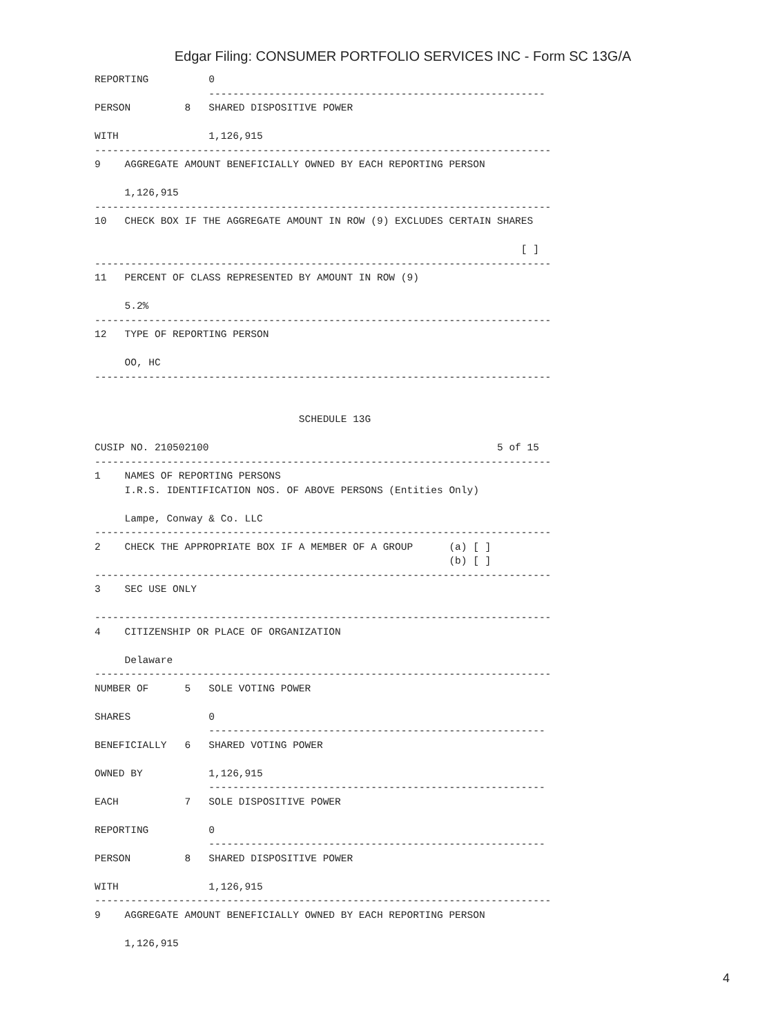Edgar Filing: CONSUMER PORTFOLIO SERVICES INC - Form SC 13G/A
REPORTING          0
                   --------------------------------------------------------
PERSON         8   SHARED DISPOSITIVE POWER

WITH               1,126,915
----------------------------------------------------------------------------
9    AGGREGATE AMOUNT BENEFICIALLY OWNED BY EACH REPORTING PERSON

     1,126,915
----------------------------------------------------------------------------
10   CHECK BOX IF THE AGGREGATE AMOUNT IN ROW (9) EXCLUDES CERTAIN SHARES

                                                                       [ ]
----------------------------------------------------------------------------
11   PERCENT OF CLASS REPRESENTED BY AMOUNT IN ROW (9)

     5.2%
----------------------------------------------------------------------------
12   TYPE OF REPORTING PERSON

     OO, HC
----------------------------------------------------------------------------


                                  SCHEDULE 13G

CUSIP NO. 210502100                                                5 of 15
----------------------------------------------------------------------------
1    NAMES OF REPORTING PERSONS
     I.R.S. IDENTIFICATION NOS. OF ABOVE PERSONS (Entities Only)

     Lampe, Conway & Co. LLC
----------------------------------------------------------------------------
2    CHECK THE APPROPRIATE BOX IF A MEMBER OF A GROUP      (a) [ ]
                                                           (b) [ ]
----------------------------------------------------------------------------
3    SEC USE ONLY

----------------------------------------------------------------------------
4    CITIZENSHIP OR PLACE OF ORGANIZATION

     Delaware
----------------------------------------------------------------------------
NUMBER OF      5   SOLE VOTING POWER

SHARES             0
                   --------------------------------------------------------
BENEFICIALLY   6   SHARED VOTING POWER

OWNED BY           1,126,915
                   --------------------------------------------------------
EACH           7   SOLE DISPOSITIVE POWER

REPORTING          0
                   --------------------------------------------------------
PERSON         8   SHARED DISPOSITIVE POWER

WITH               1,126,915
----------------------------------------------------------------------------
9    AGGREGATE AMOUNT BENEFICIALLY OWNED BY EACH REPORTING PERSON

     1,126,915
4